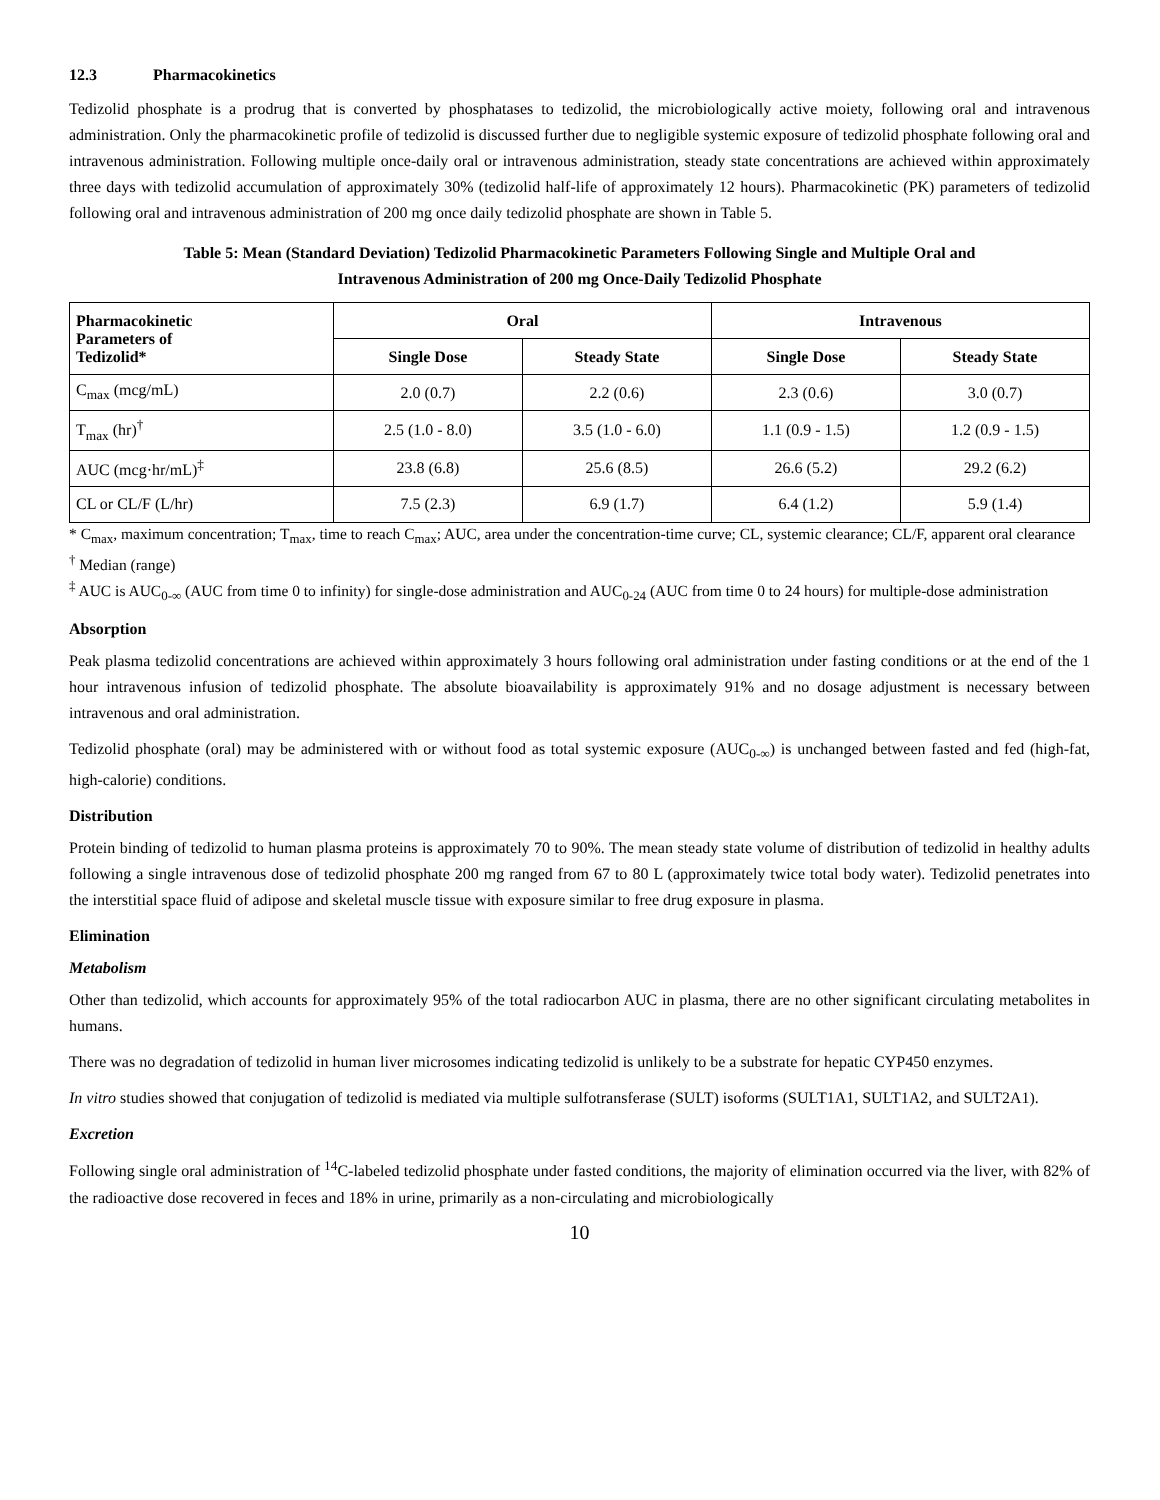12.3 Pharmacokinetics
Tedizolid phosphate is a prodrug that is converted by phosphatases to tedizolid, the microbiologically active moiety, following oral and intravenous administration. Only the pharmacokinetic profile of tedizolid is discussed further due to negligible systemic exposure of tedizolid phosphate following oral and intravenous administration. Following multiple once-daily oral or intravenous administration, steady state concentrations are achieved within approximately three days with tedizolid accumulation of approximately 30% (tedizolid half-life of approximately 12 hours). Pharmacokinetic (PK) parameters of tedizolid following oral and intravenous administration of 200 mg once daily tedizolid phosphate are shown in Table 5.
Table 5: Mean (Standard Deviation) Tedizolid Pharmacokinetic Parameters Following Single and Multiple Oral and
Intravenous Administration of 200 mg Once-Daily Tedizolid Phosphate
| Pharmacokinetic Parameters of Tedizolid* | Oral | | Intravenous | |
| --- | --- | --- | --- | --- |
| | Single Dose | Steady State | Single Dose | Steady State |
| C<sub>max</sub> (mcg/mL) | 2.0 (0.7) | 2.2 (0.6) | 2.3 (0.6) | 3.0 (0.7) |
| T<sub>max</sub> (hr)<sup>†</sup> | 2.5 (1.0 - 8.0) | 3.5 (1.0 - 6.0) | 1.1 (0.9 - 1.5) | 1.2 (0.9 - 1.5) |
| AUC (mcg·hr/mL)<sup>‡</sup> | 23.8 (6.8) | 25.6 (8.5) | 26.6 (5.2) | 29.2 (6.2) |
| CL or CL/F (L/hr) | 7.5 (2.3) | 6.9 (1.7) | 6.4 (1.2) | 5.9 (1.4) |
* C<sub>max</sub>, maximum concentration; T<sub>max</sub>, time to reach C<sub>max</sub>; AUC, area under the concentration-time curve; CL, systemic clearance; CL/F, apparent oral clearance
<sup>†</sup> Median (range)
<sup>‡</sup> AUC is AUC<sub>0-∞</sub> (AUC from time 0 to infinity) for single-dose administration and AUC<sub>0-24</sub> (AUC from time 0 to 24 hours) for multiple-dose administration
Absorption
Peak plasma tedizolid concentrations are achieved within approximately 3 hours following oral administration under fasting conditions or at the end of the 1 hour intravenous infusion of tedizolid phosphate. The absolute bioavailability is approximately 91% and no dosage adjustment is necessary between intravenous and oral administration.
Tedizolid phosphate (oral) may be administered with or without food as total systemic exposure (AUC<sub>0-∞</sub>) is unchanged between fasted and fed (high-fat, high-calorie) conditions.
Distribution
Protein binding of tedizolid to human plasma proteins is approximately 70 to 90%. The mean steady state volume of distribution of tedizolid in healthy adults following a single intravenous dose of tedizolid phosphate 200 mg ranged from 67 to 80 L (approximately twice total body water). Tedizolid penetrates into the interstitial space fluid of adipose and skeletal muscle tissue with exposure similar to free drug exposure in plasma.
Elimination
Metabolism
Other than tedizolid, which accounts for approximately 95% of the total radiocarbon AUC in plasma, there are no other significant circulating metabolites in humans.
There was no degradation of tedizolid in human liver microsomes indicating tedizolid is unlikely to be a substrate for hepatic CYP450 enzymes.
In vitro studies showed that conjugation of tedizolid is mediated via multiple sulfotransferase (SULT) isoforms (SULT1A1, SULT1A2, and SULT2A1).
Excretion
Following single oral administration of <sup>14</sup>C-labeled tedizolid phosphate under fasted conditions, the majority of elimination occurred via the liver, with 82% of the radioactive dose recovered in feces and 18% in urine, primarily as a non-circulating and microbiologically
10